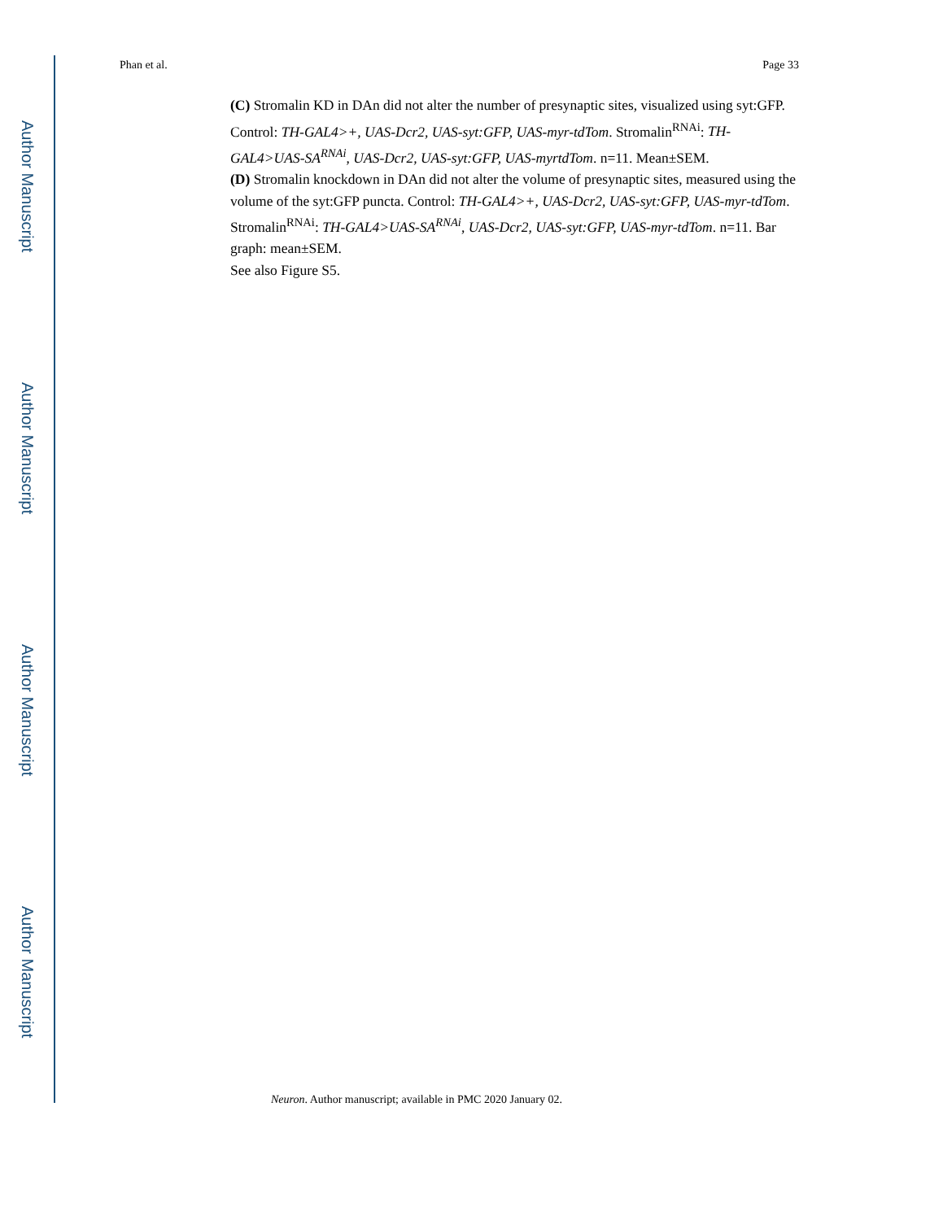Author Manuscript
Author Manuscript
Author Manuscript
Author Manuscript
Phan et al. Page 33
(C) Stromalin KD in DAn did not alter the number of presynaptic sites, visualized using syt:GFP. Control: TH-GAL4>+, UAS-Dcr2, UAS-syt:GFP, UAS-myr-tdTom. Stromalin<sup>RNAi</sup>: TH-GAL4>UAS-SA<sup>RNAi</sup>, UAS-Dcr2, UAS-syt:GFP, UAS-myrtdTom. n=11. Mean±SEM.
(D) Stromalin knockdown in DAn did not alter the volume of presynaptic sites, measured using the volume of the syt:GFP puncta. Control: TH-GAL4>+, UAS-Dcr2, UAS-syt:GFP, UAS-myr-tdTom. Stromalin<sup>RNAi</sup>: TH-GAL4>UAS-SA<sup>RNAi</sup>, UAS-Dcr2, UAS-syt:GFP, UAS-myr-tdTom. n=11. Bar graph: mean±SEM.
See also Figure S5.
Neuron. Author manuscript; available in PMC 2020 January 02.